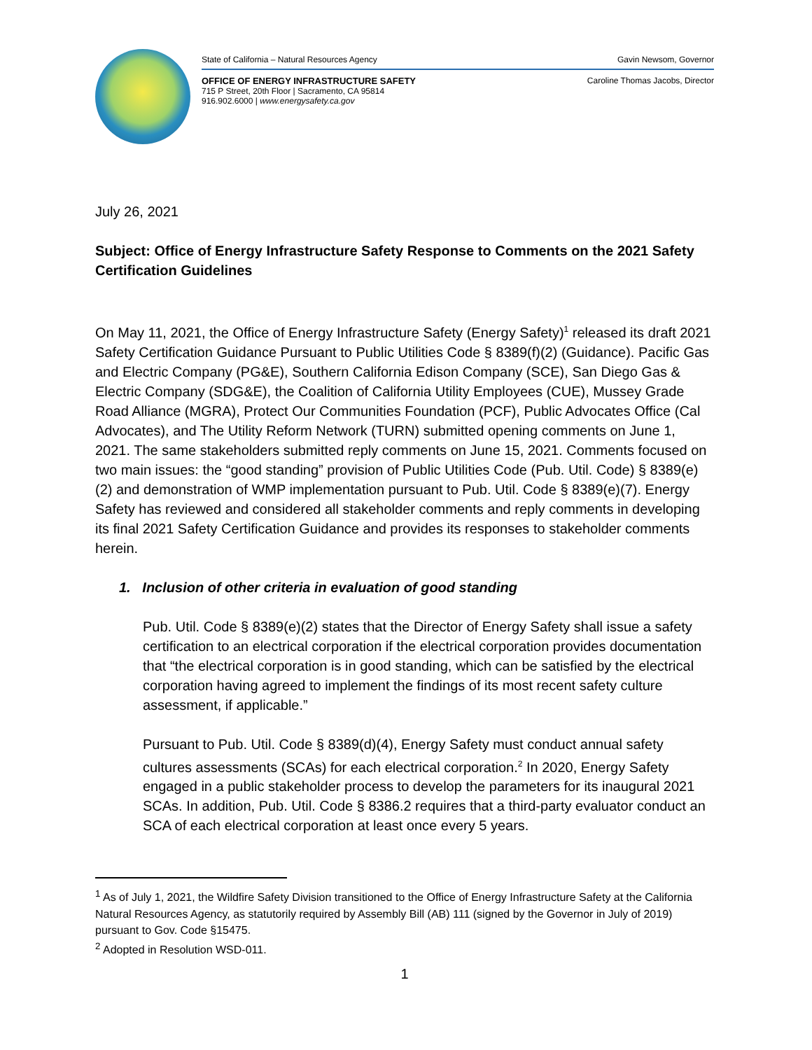State of California – Natural Resources Agency Gavin Newsom, Governor
OFFICE OF ENERGY INFRASTRUCTURE SAFETY
715 P Street, 20th Floor | Sacramento, CA 95814
916.902.6000 | www.energysafety.ca.gov Caroline Thomas Jacobs, Director
July 26, 2021
Subject: Office of Energy Infrastructure Safety Response to Comments on the 2021 Safety Certification Guidelines
On May 11, 2021, the Office of Energy Infrastructure Safety (Energy Safety)<sup>1</sup> released its draft 2021 Safety Certification Guidance Pursuant to Public Utilities Code § 8389(f)(2) (Guidance). Pacific Gas and Electric Company (PG&E), Southern California Edison Company (SCE), San Diego Gas & Electric Company (SDG&E), the Coalition of California Utility Employees (CUE), Mussey Grade Road Alliance (MGRA), Protect Our Communities Foundation (PCF), Public Advocates Office (Cal Advocates), and The Utility Reform Network (TURN) submitted opening comments on June 1, 2021. The same stakeholders submitted reply comments on June 15, 2021. Comments focused on two main issues: the “good standing” provision of Public Utilities Code (Pub. Util. Code) § 8389(e)(2) and demonstration of WMP implementation pursuant to Pub. Util. Code § 8389(e)(7). Energy Safety has reviewed and considered all stakeholder comments and reply comments in developing its final 2021 Safety Certification Guidance and provides its responses to stakeholder comments herein.
1. Inclusion of other criteria in evaluation of good standing
Pub. Util. Code § 8389(e)(2) states that the Director of Energy Safety shall issue a safety certification to an electrical corporation if the electrical corporation provides documentation that “the electrical corporation is in good standing, which can be satisfied by the electrical corporation having agreed to implement the findings of its most recent safety culture assessment, if applicable.”
Pursuant to Pub. Util. Code § 8389(d)(4), Energy Safety must conduct annual safety cultures assessments (SCAs) for each electrical corporation.<sup>2</sup> In 2020, Energy Safety engaged in a public stakeholder process to develop the parameters for its inaugural 2021 SCAs. In addition, Pub. Util. Code § 8386.2 requires that a third-party evaluator conduct an SCA of each electrical corporation at least once every 5 years.
<sup>1</sup> As of July 1, 2021, the Wildfire Safety Division transitioned to the Office of Energy Infrastructure Safety at the California Natural Resources Agency, as statutorily required by Assembly Bill (AB) 111 (signed by the Governor in July of 2019) pursuant to Gov. Code §15475.
<sup>2</sup> Adopted in Resolution WSD-011.
1